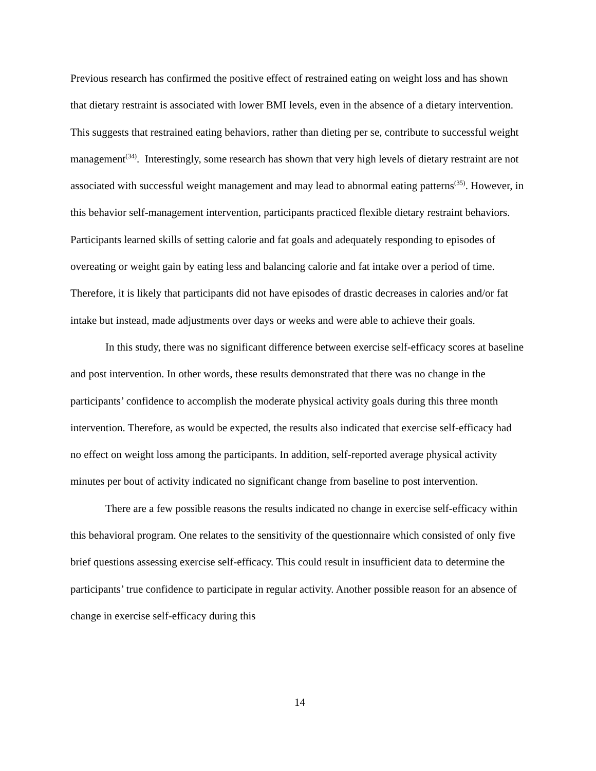Previous research has confirmed the positive effect of restrained eating on weight loss and has shown that dietary restraint is associated with lower BMI levels, even in the absence of a dietary intervention. This suggests that restrained eating behaviors, rather than dieting per se, contribute to successful weight management<sup>(34)</sup>. Interestingly, some research has shown that very high levels of dietary restraint are not associated with successful weight management and may lead to abnormal eating patterns<sup>(35)</sup>. However, in this behavior self-management intervention, participants practiced flexible dietary restraint behaviors. Participants learned skills of setting calorie and fat goals and adequately responding to episodes of overeating or weight gain by eating less and balancing calorie and fat intake over a period of time. Therefore, it is likely that participants did not have episodes of drastic decreases in calories and/or fat intake but instead, made adjustments over days or weeks and were able to achieve their goals.
In this study, there was no significant difference between exercise self-efficacy scores at baseline and post intervention. In other words, these results demonstrated that there was no change in the participants’ confidence to accomplish the moderate physical activity goals during this three month intervention. Therefore, as would be expected, the results also indicated that exercise self-efficacy had no effect on weight loss among the participants. In addition, self-reported average physical activity minutes per bout of activity indicated no significant change from baseline to post intervention.
There are a few possible reasons the results indicated no change in exercise self-efficacy within this behavioral program. One relates to the sensitivity of the questionnaire which consisted of only five brief questions assessing exercise self-efficacy. This could result in insufficient data to determine the participants’ true confidence to participate in regular activity. Another possible reason for an absence of change in exercise self-efficacy during this
14